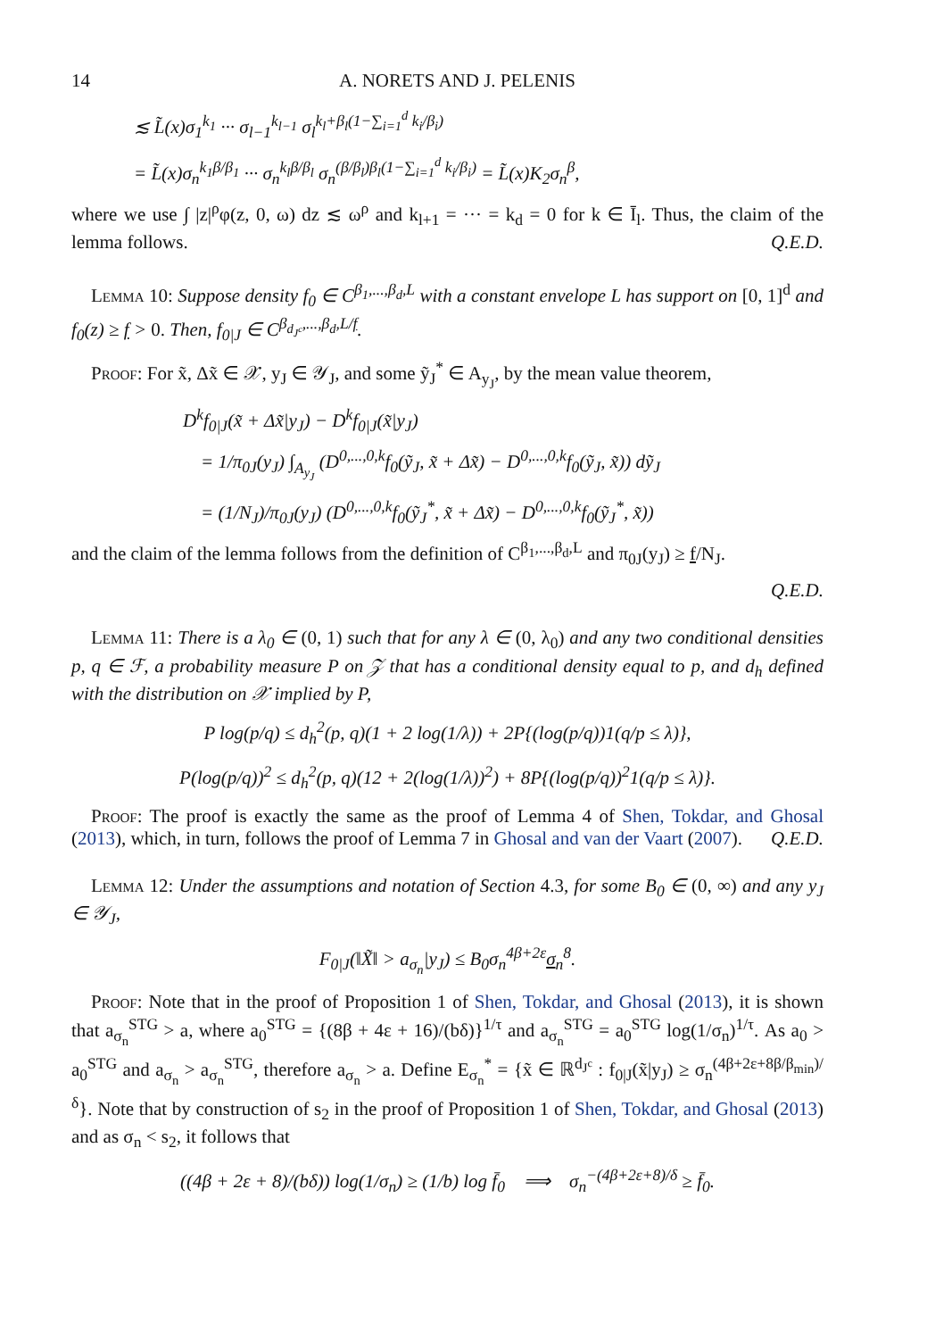14 A. NORETS AND J. PELENIS
≲ L̃(x)σ<sub>1</sub><sup>k<sub>1</sub></sup> ··· σ<sub>l−1</sub><sup>k<sub>l−1</sub></sup> σ<sub>l</sub><sup>k<sub>l</sub>+β<sub>l</sub>(1−∑<sub>i=1</sub><sup>d</sup> k<sub>i</sub>/β<sub>i</sub>)</sup>
= L̃(x)σ<sub>n</sub><sup>k<sub>1</sub>β/β<sub>1</sub></sup> ··· σ<sub>n</sub><sup>k<sub>l</sub>β/β<sub>l</sub></sup> σ<sub>n</sub><sup>(β/β<sub>l</sub>)β<sub>l</sub>(1−∑<sub>i=1</sub><sup>d</sup> k<sub>i</sub>/β<sub>i</sub>)</sup> = L̃(x)K<sub>2</sub>σ<sub>n</sub><sup>β</sup>,
where we use ∫ |z|<sup>ρ</sup>φ(z, 0, ω) dz ≲ ω<sup>ρ</sup> and k<sub>l+1</sub> = ··· = k<sub>d</sub> = 0 for k ∈ Ī<sub>l</sub>. Thus, the claim of the lemma follows. Q.E.D.
Lemma 10: Suppose density f<sub>0</sub> ∈ C<sup>β<sub>1</sub>,...,β<sub>d</sub>,L</sup> with a constant envelope L has support on [0, 1]<sup>d</sup> and f<sub>0</sub>(z) ≥ f > 0. Then, f<sub>0|J</sub> ∈ C<sup>β<sub>d<sub>J<sup>c</sup></sub></sub>,...,β<sub>d</sub>,L/f</sup>.
Proof: For x̃, Δx̃ ∈ 𝒳, y<sub>J</sub> ∈ 𝒴<sub>J</sub>, and some ỹ<sub>J</sub><sup>*</sup> ∈ A<sub>y<sub>J</sub></sub>, by the mean value theorem,
D<sup>k</sup>f<sub>0|J</sub>(x̃ + Δx̃|y<sub>J</sub>) − D<sup>k</sup>f<sub>0|J</sub>(x̃|y<sub>J</sub>)
= 1/π<sub>0J</sub>(y<sub>J</sub>) ∫<sub>A<sub>y<sub>J</sub></sub></sub> (D<sup>0,...,0,k</sup>f<sub>0</sub>(ỹ<sub>J</sub>, x̃ + Δx̃) − D<sup>0,...,0,k</sup>f<sub>0</sub>(ỹ<sub>J</sub>, x̃)) dỹ<sub>J</sub>
= (1/N<sub>J</sub>)/π<sub>0J</sub>(y<sub>J</sub>) (D<sup>0,...,0,k</sup>f<sub>0</sub>(ỹ<sub>J</sub><sup>*</sup>, x̃ + Δx̃) − D<sup>0,...,0,k</sup>f<sub>0</sub>(ỹ<sub>J</sub><sup>*</sup>, x̃))
and the claim of the lemma follows from the definition of C<sup>β<sub>1</sub>,...,β<sub>d</sub>,L</sup> and π<sub>0J</sub>(y<sub>J</sub>) ≥ f/N<sub>J</sub>.
Q.E.D.
Lemma 11: There is a λ<sub>0</sub> ∈ (0, 1) such that for any λ ∈ (0, λ<sub>0</sub>) and any two conditional densities p, q ∈ ℱ, a probability measure P on 𝒵 that has a conditional density equal to p, and d<sub>h</sub> defined with the distribution on 𝒳 implied by P,
P log(p/q) ≤ d<sub>h</sub><sup>2</sup>(p, q)(1 + 2 log(1/λ)) + 2P{(log(p/q))1(q/p ≤ λ)},
P(log(p/q))<sup>2</sup> ≤ d<sub>h</sub><sup>2</sup>(p, q)(12 + 2(log(1/λ))<sup>2</sup>) + 8P{(log(p/q))<sup>2</sup>1(q/p ≤ λ)}.
Proof: The proof is exactly the same as the proof of Lemma 4 of Shen, Tokdar, and Ghosal (2013), which, in turn, follows the proof of Lemma 7 in Ghosal and van der Vaart (2007). Q.E.D.
Lemma 12: Under the assumptions and notation of Section 4.3, for some B<sub>0</sub> ∈ (0, ∞) and any y<sub>J</sub> ∈ 𝒴<sub>J</sub>,
F<sub>0|J</sub>(‖X̃‖ > a<sub>σ<sub>n</sub></sub>|y<sub>J</sub>) ≤ B<sub>0</sub>σ<sub>n</sub><sup>4β+2ε</sup>σ<sub>n</sub><sup>8</sup>.
Proof: Note that in the proof of Proposition 1 of Shen, Tokdar, and Ghosal (2013), it is shown that a<sub>σ<sub>n</sub></sub><sup>STG</sup> > a, where a<sub>0</sub><sup>STG</sup> = {(8β + 4ε + 16)/(bδ)}<sup>1/τ</sup> and a<sub>σ<sub>n</sub></sub><sup>STG</sup> = a<sub>0</sub><sup>STG</sup> log(1/σ<sub>n</sub>)<sup>1/τ</sup>. As a<sub>0</sub> > a<sub>0</sub><sup>STG</sup> and a<sub>σ<sub>n</sub></sub> > a<sub>σ<sub>n</sub></sub><sup>STG</sup>, therefore a<sub>σ<sub>n</sub></sub> > a. Define E<sub>σ<sub>n</sub></sub><sup>*</sup> = {x̃ ∈ ℝ<sup>d<sub>J<sup>c</sup></sub></sup> : f<sub>0|J</sub>(x̃|y<sub>J</sub>) ≥ σ<sub>n</sub><sup>(4β+2ε+8β/β<sub>min</sub>)/δ</sup>}. Note that by construction of s<sub>2</sub> in the proof of Proposition 1 of Shen, Tokdar, and Ghosal (2013) and as σ<sub>n</sub> < s<sub>2</sub>, it follows that
((4β + 2ε + 8)/(bδ)) log(1/σ<sub>n</sub>) ≥ (1/b) log f̄<sub>0</sub> ⟹ σ<sub>n</sub><sup>−(4β+2ε+8)/δ</sup> ≥ f̄<sub>0</sub>.